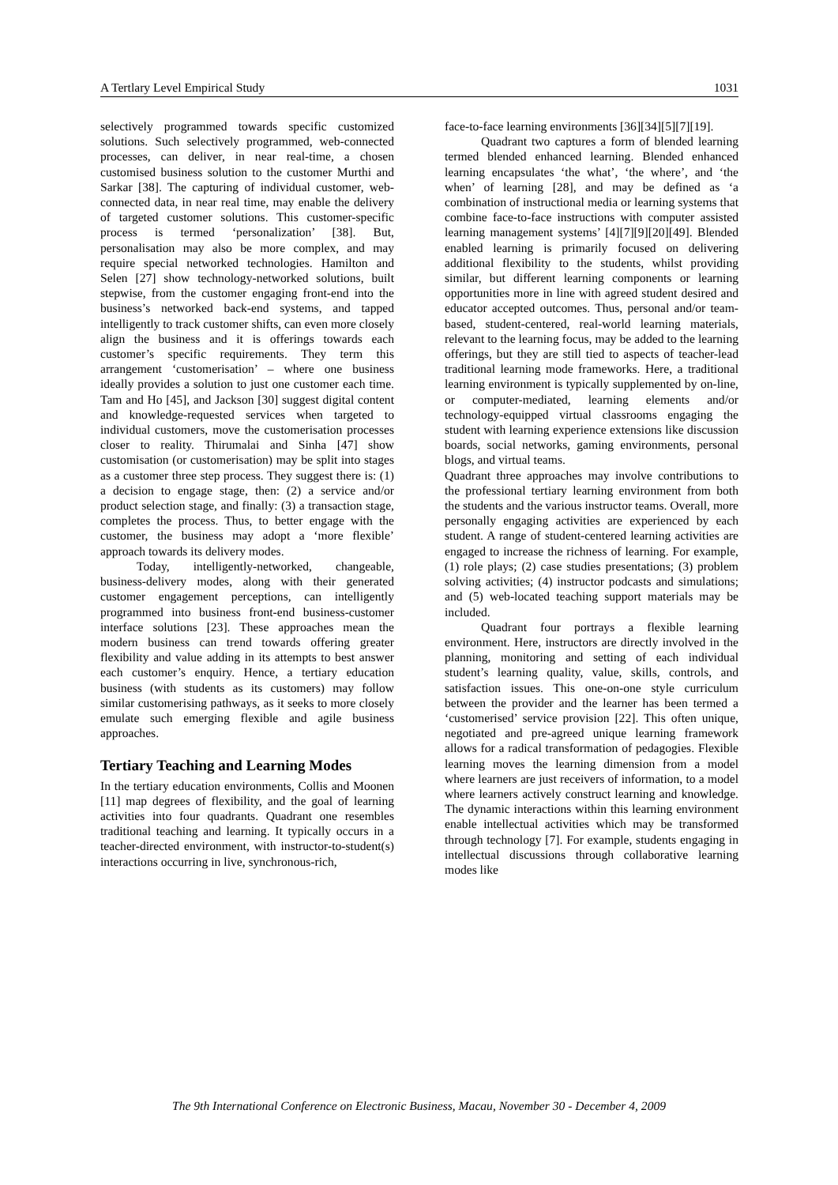A Tertlary Level Empirical Study 1031
selectively programmed towards specific customized solutions. Such selectively programmed, web-connected processes, can deliver, in near real-time, a chosen customised business solution to the customer Murthi and Sarkar [38]. The capturing of individual customer, web-connected data, in near real time, may enable the delivery of targeted customer solutions. This customer-specific process is termed ‘personalization’ [38]. But, personalisation may also be more complex, and may require special networked technologies. Hamilton and Selen [27] show technology-networked solutions, built stepwise, from the customer engaging front-end into the business’s networked back-end systems, and tapped intelligently to track customer shifts, can even more closely align the business and it is offerings towards each customer’s specific requirements. They term this arrangement ‘customerisation’ – where one business ideally provides a solution to just one customer each time. Tam and Ho [45], and Jackson [30] suggest digital content and knowledge-requested services when targeted to individual customers, move the customerisation processes closer to reality. Thirumalai and Sinha [47] show customisation (or customerisation) may be split into stages as a customer three step process. They suggest there is: (1) a decision to engage stage, then: (2) a service and/or product selection stage, and finally: (3) a transaction stage, completes the process. Thus, to better engage with the customer, the business may adopt a ‘more flexible’ approach towards its delivery modes.
Today, intelligently-networked, changeable, business-delivery modes, along with their generated customer engagement perceptions, can intelligently programmed into business front-end business-customer interface solutions [23]. These approaches mean the modern business can trend towards offering greater flexibility and value adding in its attempts to best answer each customer’s enquiry. Hence, a tertiary education business (with students as its customers) may follow similar customerising pathways, as it seeks to more closely emulate such emerging flexible and agile business approaches.
Tertiary Teaching and Learning Modes
In the tertiary education environments, Collis and Moonen [11] map degrees of flexibility, and the goal of learning activities into four quadrants. Quadrant one resembles traditional teaching and learning. It typically occurs in a teacher-directed environment, with instructor-to-student(s) interactions occurring in live, synchronous-rich,
face-to-face learning environments [36][34][5][7][19].
Quadrant two captures a form of blended learning termed blended enhanced learning. Blended enhanced learning encapsulates ‘the what’, ‘the where’, and ‘the when’ of learning [28], and may be defined as ‘a combination of instructional media or learning systems that combine face-to-face instructions with computer assisted learning management systems’ [4][7][9][20][49]. Blended enabled learning is primarily focused on delivering additional flexibility to the students, whilst providing similar, but different learning components or learning opportunities more in line with agreed student desired and educator accepted outcomes. Thus, personal and/or team-based, student-centered, real-world learning materials, relevant to the learning focus, may be added to the learning offerings, but they are still tied to aspects of teacher-lead traditional learning mode frameworks. Here, a traditional learning environment is typically supplemented by on-line, or computer-mediated, learning elements and/or technology-equipped virtual classrooms engaging the student with learning experience extensions like discussion boards, social networks, gaming environments, personal blogs, and virtual teams.
Quadrant three approaches may involve contributions to the professional tertiary learning environment from both the students and the various instructor teams. Overall, more personally engaging activities are experienced by each student. A range of student-centered learning activities are engaged to increase the richness of learning. For example, (1) role plays; (2) case studies presentations; (3) problem solving activities; (4) instructor podcasts and simulations; and (5) web-located teaching support materials may be included.
Quadrant four portrays a flexible learning environment. Here, instructors are directly involved in the planning, monitoring and setting of each individual student’s learning quality, value, skills, controls, and satisfaction issues. This one-on-one style curriculum between the provider and the learner has been termed a ‘customerised’ service provision [22]. This often unique, negotiated and pre-agreed unique learning framework allows for a radical transformation of pedagogies. Flexible learning moves the learning dimension from a model where learners are just receivers of information, to a model where learners actively construct learning and knowledge. The dynamic interactions within this learning environment enable intellectual activities which may be transformed through technology [7]. For example, students engaging in intellectual discussions through collaborative learning modes like
The 9th International Conference on Electronic Business, Macau, November 30 - December 4, 2009